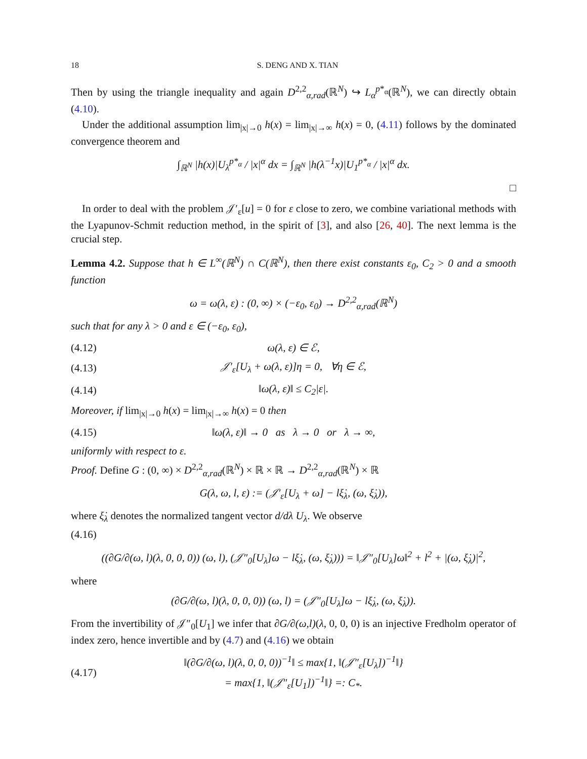18 S. DENG AND X. TIAN
Then by using the triangle inequality and again D<sup>2,2</sup><sub>α,rad</sub>(ℝ<sup>N</sup>) ↪ L<sub>α</sub><sup>p*<sub>α</sub></sup>(ℝ<sup>N</sup>), we can directly obtain (4.10).
Under the additional assumption lim<sub>|x|→0</sub> h(x) = lim<sub>|x|→∞</sub> h(x) = 0, (4.11) follows by the dominated convergence theorem and
∫<sub>ℝ<sup>N</sup></sub> |h(x)|U<sub>λ</sub><sup>p*<sub>α</sub></sup> / |x|<sup>α</sup> dx = ∫<sub>ℝ<sup>N</sup></sub> |h(λ<sup>−1</sup>x)|U<sub>1</sub><sup>p*<sub>α</sub></sup> / |x|<sup>α</sup> dx.
□
In order to deal with the problem 𝒥′<sub>ε</sub>[u] = 0 for ε close to zero, we combine variational methods with the Lyapunov-Schmit reduction method, in the spirit of [3], and also [26, 40]. The next lemma is the crucial step.
Lemma 4.2. Suppose that h ∈ L<sup>∞</sup>(ℝ<sup>N</sup>) ∩ C(ℝ<sup>N</sup>), then there exist constants ε<sub>0</sub>, C<sub>2</sub> > 0 and a smooth function
ω = ω(λ, ε) : (0, ∞) × (−ε<sub>0</sub>, ε<sub>0</sub>) → D<sup>2,2</sup><sub>α,rad</sub>(ℝ<sup>N</sup>)
such that for any λ > 0 and ε ∈ (−ε<sub>0</sub>, ε<sub>0</sub>),
(4.12) ω(λ, ε) ∈ ℰ,
(4.13) 𝒥′<sub>ε</sub>[U<sub>λ</sub> + ω(λ, ε)]η = 0, ∀η ∈ ℰ,
(4.14) ‖ω(λ, ε)‖ ≤ C<sub>2</sub>|ε|.
Moreover, if lim<sub>|x|→0</sub> h(x) = lim<sub>|x|→∞</sub> h(x) = 0 then
(4.15) ‖ω(λ, ε)‖ → 0 as λ → 0 or λ → ∞,
uniformly with respect to ε.
Proof. Define G : (0, ∞) × D<sup>2,2</sup><sub>α,rad</sub>(ℝ<sup>N</sup>) × ℝ × ℝ → D<sup>2,2</sup><sub>α,rad</sub>(ℝ<sup>N</sup>) × ℝ
G(λ, ω, l, ε) := (𝒥′<sub>ε</sub>[U<sub>λ</sub> + ω] − lξ̇<sub>λ</sub>, (ω, ξ̇<sub>λ</sub>)),
where ξ̇<sub>λ</sub> denotes the normalized tangent vector d/dλ U<sub>λ</sub>. We observe
(4.16)
((∂G/∂(ω, l)(λ, 0, 0, 0)) (ω, l), (𝒥″<sub>0</sub>[U<sub>λ</sub>]ω − lξ̇<sub>λ</sub>, (ω, ξ̇<sub>λ</sub>))) = ‖𝒥″<sub>0</sub>[U<sub>λ</sub>]ω‖<sup>2</sup> + l<sup>2</sup> + |(ω, ξ̇<sub>λ</sub>)|<sup>2</sup>,
where
(∂G/∂(ω, l)(λ, 0, 0, 0)) (ω, l) = (𝒥″<sub>0</sub>[U<sub>λ</sub>]ω − lξ̇<sub>λ</sub>, (ω, ξ̇<sub>λ</sub>)).
From the invertibility of 𝒥″<sub>0</sub>[U<sub>1</sub>] we infer that ∂G/∂(ω,l)(λ, 0, 0, 0) is an injective Fredholm operator of index zero, hence invertible and by (4.7) and (4.16) we obtain
(4.17) ‖(∂G/∂(ω, l)(λ, 0, 0, 0))<sup>−1</sup>‖ ≤ max{1, ‖(𝒥″<sub>ε</sub>[U<sub>λ</sub>])<sup>−1</sup>‖}
= max{1, ‖(𝒥″<sub>ε</sub>[U<sub>1</sub>])<sup>−1</sup>‖} =: C<sub>*</sub>.